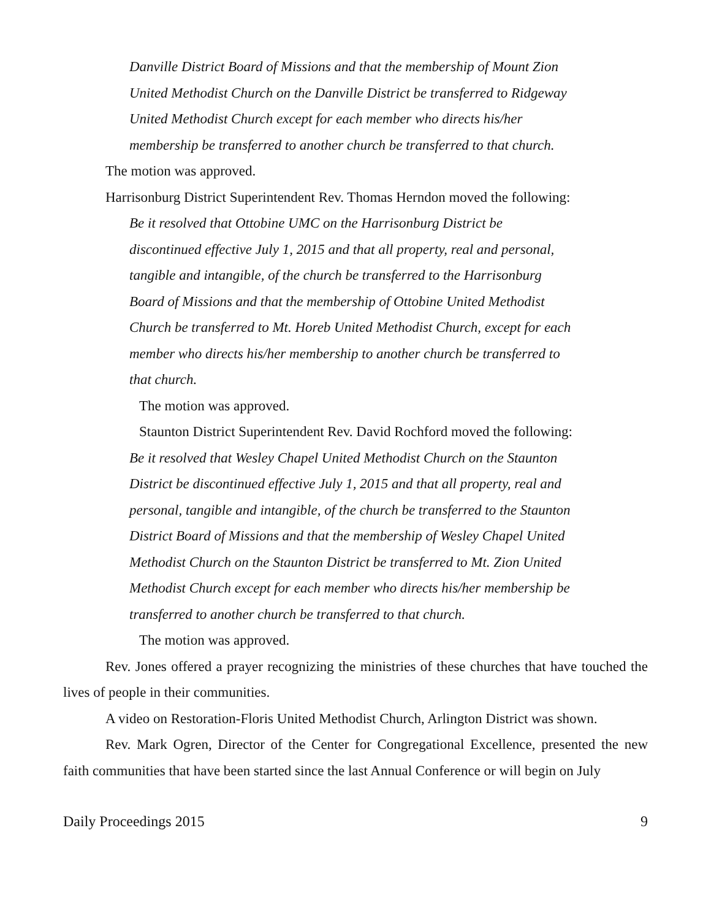Danville District Board of Missions and that the membership of Mount Zion United Methodist Church on the Danville District be transferred to Ridgeway United Methodist Church except for each member who directs his/her membership be transferred to another church be transferred to that church.
The motion was approved.
Harrisonburg District Superintendent Rev. Thomas Herndon moved the following:
Be it resolved that Ottobine UMC on the Harrisonburg District be discontinued effective July 1, 2015 and that all property, real and personal, tangible and intangible, of the church be transferred to the Harrisonburg Board of Missions and that the membership of Ottobine United Methodist Church be transferred to Mt. Horeb United Methodist Church, except for each member who directs his/her membership to another church be transferred to that church.
The motion was approved.
Staunton District Superintendent Rev. David Rochford moved the following:
Be it resolved that Wesley Chapel United Methodist Church on the Staunton District be discontinued effective July 1, 2015 and that all property, real and personal, tangible and intangible, of the church be transferred to the Staunton District Board of Missions and that the membership of Wesley Chapel United Methodist Church on the Staunton District be transferred to Mt. Zion United Methodist Church except for each member who directs his/her membership be transferred to another church be transferred to that church.
The motion was approved.
Rev. Jones offered a prayer recognizing the ministries of these churches that have touched the lives of people in their communities.
A video on Restoration-Floris United Methodist Church, Arlington District was shown.
Rev. Mark Ogren, Director of the Center for Congregational Excellence, presented the new faith communities that have been started since the last Annual Conference or will begin on July
Daily Proceedings 2015 9